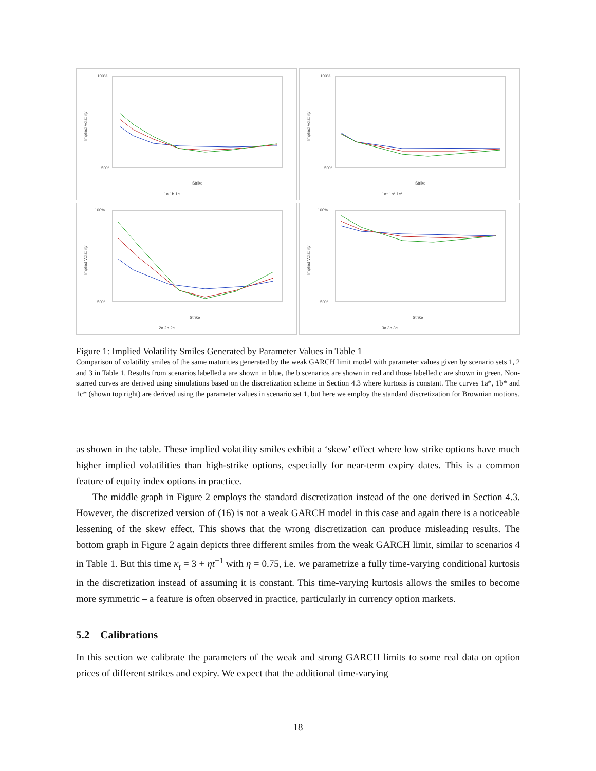Implied Volatility
100%
50%
Strike
1a 1b 1c
Implied Volatility
100%
50%
Strike
1a* 1b* 1c*
Implied Volatility
100%
50%
Strike
2a 2b 2c
Implied Volatility
100%
50%
Strike
3a 3b 3c
Figure 1: Implied Volatility Smiles Generated by Parameter Values in Table 1
Comparison of volatility smiles of the same maturities generated by the weak GARCH limit model with parameter values given by scenario sets 1, 2 and 3 in Table 1. Results from scenarios labelled a are shown in blue, the b scenarios are shown in red and those labelled c are shown in green. Non-starred curves are derived using simulations based on the discretization scheme in Section 4.3 where kurtosis is constant. The curves 1a*, 1b* and 1c* (shown top right) are derived using the parameter values in scenario set 1, but here we employ the standard discretization for Brownian motions.
as shown in the table. These implied volatility smiles exhibit a ‘skew’ effect where low strike options have much higher implied volatilities than high-strike options, especially for near-term expiry dates. This is a common feature of equity index options in practice.
The middle graph in Figure 2 employs the standard discretization instead of the one derived in Section 4.3. However, the discretized version of (16) is not a weak GARCH model in this case and again there is a noticeable lessening of the skew effect. This shows that the wrong discretization can produce misleading results. The bottom graph in Figure 2 again depicts three different smiles from the weak GARCH limit, similar to scenarios 4 in Table 1. But this time κ<sub>t</sub> = 3 + ηt<sup>−1</sup> with η = 0.75, i.e. we parametrize a fully time-varying conditional kurtosis in the discretization instead of assuming it is constant. This time-varying kurtosis allows the smiles to become more symmetric – a feature is often observed in practice, particularly in currency option markets.
5.2 Calibrations
In this section we calibrate the parameters of the weak and strong GARCH limits to some real data on option prices of different strikes and expiry. We expect that the additional time-varying
18